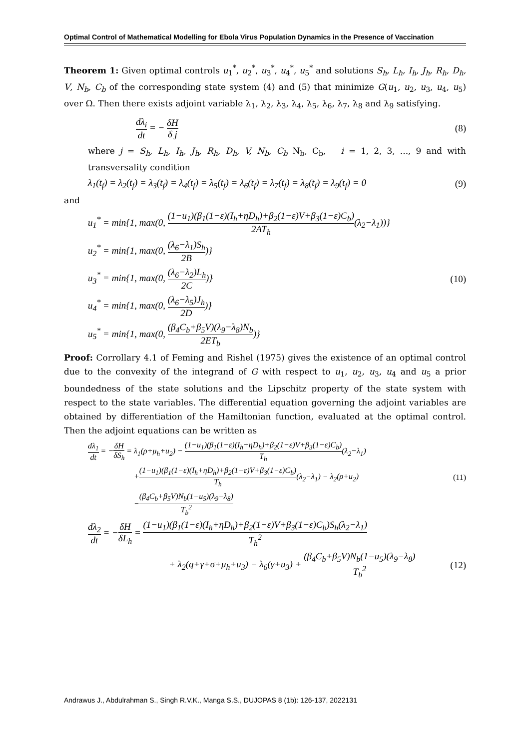Optimal Control of Mathematical Modelling for Ebola Virus Population Dynamics in the Presence of Vaccination
Theorem 1: Given optimal controls u<sub>1</sub><sup>*</sup>, u<sub>2</sub><sup>*</sup>, u<sub>3</sub><sup>*</sup>, u<sub>4</sub><sup>*</sup>, u<sub>5</sub><sup>*</sup> and solutions S<sub>h</sub>, L<sub>h</sub>, I<sub>h</sub>, J<sub>h</sub>, R<sub>h</sub>, D<sub>h</sub>, V, N<sub>b</sub>, C<sub>b</sub> of the corresponding state system (4) and (5) that minimize G(u<sub>1</sub>, u<sub>2</sub>, u<sub>3</sub>, u<sub>4</sub>, u<sub>5</sub>) over Ω. Then there exists adjoint variable λ<sub>1</sub>, λ<sub>2</sub>, λ<sub>3</sub>, λ<sub>4</sub>, λ<sub>5</sub>, λ<sub>6</sub>, λ<sub>7</sub>, λ<sub>8</sub> and λ<sub>9</sub> satisfying.
dλ<sub>i</sub> dt = − δH δ j (8)
where j = S<sub>h</sub>, L<sub>h</sub>, I<sub>h</sub>, J<sub>h</sub>, R<sub>h</sub>, D<sub>h</sub>, V, N<sub>b</sub>, C<sub>b</sub> N<sub>b</sub>, C<sub>b</sub>, i = 1, 2, 3, ..., 9 and with transversality condition
λ<sub>1</sub>(t<sub>f</sub>) = λ<sub>2</sub>(t<sub>f</sub>) = λ<sub>3</sub>(t<sub>f</sub>) = λ<sub>4</sub>(t<sub>f</sub>) = λ<sub>5</sub>(t<sub>f</sub>) = λ<sub>6</sub>(t<sub>f</sub>) = λ<sub>7</sub>(t<sub>f</sub>) = λ<sub>8</sub>(t<sub>f</sub>) = λ<sub>9</sub>(t<sub>f</sub>) = 0 (9)
and
u<sub>1</sub><sup>*</sup> = min{1, max(0, (1−u<sub>1</sub>)(β<sub>1</sub>(1−ε)(I<sub>h</sub>+ηD<sub>h</sub>)+β<sub>2</sub>(1−ε)V+β<sub>3</sub>(1−ε)C<sub>b</sub>) 2AT<sub>h</sub>(λ<sub>2</sub>−λ<sub>1</sub>))}
u<sub>2</sub><sup>*</sup> = min{1, max(0, (λ<sub>6</sub>−λ<sub>1</sub>)S<sub>h</sub> 2B)}
u<sub>3</sub><sup>*</sup> = min{1, max(0, (λ<sub>6</sub>−λ<sub>2</sub>)L<sub>h</sub> 2C)} (10)
u<sub>4</sub><sup>*</sup> = min{1, max(0, (λ<sub>6</sub>−λ<sub>5</sub>)J<sub>h</sub> 2D)}
u<sub>5</sub><sup>*</sup> = min{1, max(0, (β<sub>4</sub>C<sub>b</sub>+β<sub>5</sub>V)(λ<sub>9</sub>−λ<sub>8</sub>)N<sub>b</sub> 2ET<sub>b</sub>)}
Proof: Corrollary 4.1 of Feming and Rishel (1975) gives the existence of an optimal control due to the convexity of the integrand of G with respect to u<sub>1</sub>, u<sub>2</sub>, u<sub>3</sub>, u<sub>4</sub> and u<sub>5</sub> a prior boundedness of the state solutions and the Lipschitz property of the state system with respect to the state variables. The differential equation governing the adjoint variables are obtained by differentiation of the Hamiltonian function, evaluated at the optimal control. Then the adjoint equations can be written as
dλ<sub>1</sub> dt = −δH δS<sub>h</sub> = λ<sub>1</sub>(ρ+μ<sub>h</sub>+u<sub>2</sub>) − (1−u<sub>1</sub>)(β<sub>1</sub>(1−ε)(I<sub>h</sub>+ηD<sub>h</sub>)+β<sub>2</sub>(1−ε)V+β<sub>3</sub>(1−ε)C<sub>b</sub>) T<sub>h</sub>(λ<sub>2</sub>−λ<sub>1</sub>)
+(1−u<sub>1</sub>)(β<sub>1</sub>(1−ε)(I<sub>h</sub>+ηD<sub>h</sub>)+β<sub>2</sub>(1−ε)V+β<sub>3</sub>(1−ε)C<sub>b</sub>) T<sub>h</sub>(λ<sub>2</sub>−λ<sub>1</sub>) − λ<sub>2</sub>(ρ+u<sub>2</sub>) (11)
−(β<sub>4</sub>C<sub>b</sub>+β<sub>5</sub>V)N<sub>b</sub>(1−u<sub>5</sub>)(λ<sub>9</sub>−λ<sub>8</sub>) T<sub>b</sub><sup>2</sup>
dλ<sub>2</sub> dt = −δH δL<sub>h</sub> = (1−u<sub>1</sub>)(β<sub>1</sub>(1−ε)(I<sub>h</sub>+ηD<sub>h</sub>)+β<sub>2</sub>(1−ε)V+β<sub>3</sub>(1−ε)C<sub>b</sub>)S<sub>h</sub>(λ<sub>2</sub>−λ<sub>1</sub>) T<sub>h</sub><sup>2</sup>
+ λ<sub>2</sub>(q+γ+σ+μ<sub>h</sub>+u<sub>3</sub>) − λ<sub>6</sub>(γ+u<sub>3</sub>) + (β<sub>4</sub>C<sub>b</sub>+β<sub>5</sub>V)N<sub>b</sub>(1−u<sub>5</sub>)(λ<sub>9</sub>−λ<sub>8</sub>) T<sub>b</sub><sup>2</sup> (12)
Andrawus J., Abdulrahman S., Singh R.V.K., Manga S.S., DUJOPAS 8 (1b): 126-137, 2022131